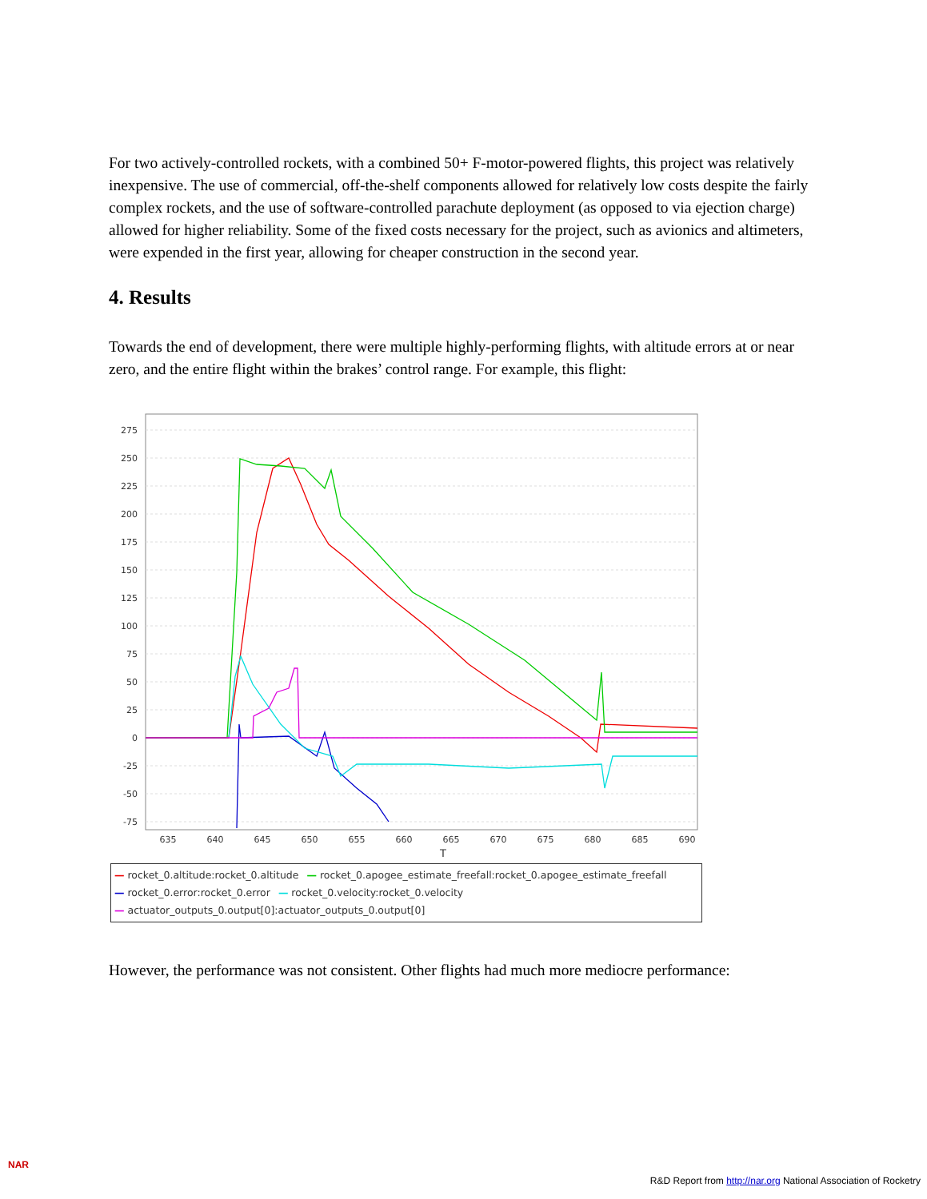For two actively-controlled rockets, with a combined 50+ F-motor-powered flights, this project was relatively inexpensive. The use of commercial, off-the-shelf components allowed for relatively low costs despite the fairly complex rockets, and the use of software-controlled parachute deployment (as opposed to via ejection charge) allowed for higher reliability. Some of the fixed costs necessary for the project, such as avionics and altimeters, were expended in the first year, allowing for cheaper construction in the second year.
4. Results
Towards the end of development, there were multiple highly-performing flights, with altitude errors at or near zero, and the entire flight within the brakes’ control range. For example, this flight:
275
250
225
200
175
150
125
100
75
50
25
0
-25
-50
-75
635
640
645
650
655
660
665
670
675
680
685
690
T
— rocket_0.altitude:rocket_0.altitude — rocket_0.apogee_estimate_freefall:rocket_0.apogee_estimate_freefall
— rocket_0.error:rocket_0.error — rocket_0.velocity:rocket_0.velocity
— actuator_outputs_0.output[0]:actuator_outputs_0.output[0]
However, the performance was not consistent. Other flights had much more mediocre performance:
NAR
R&D Report from http://nar.org National Association of Rocketry